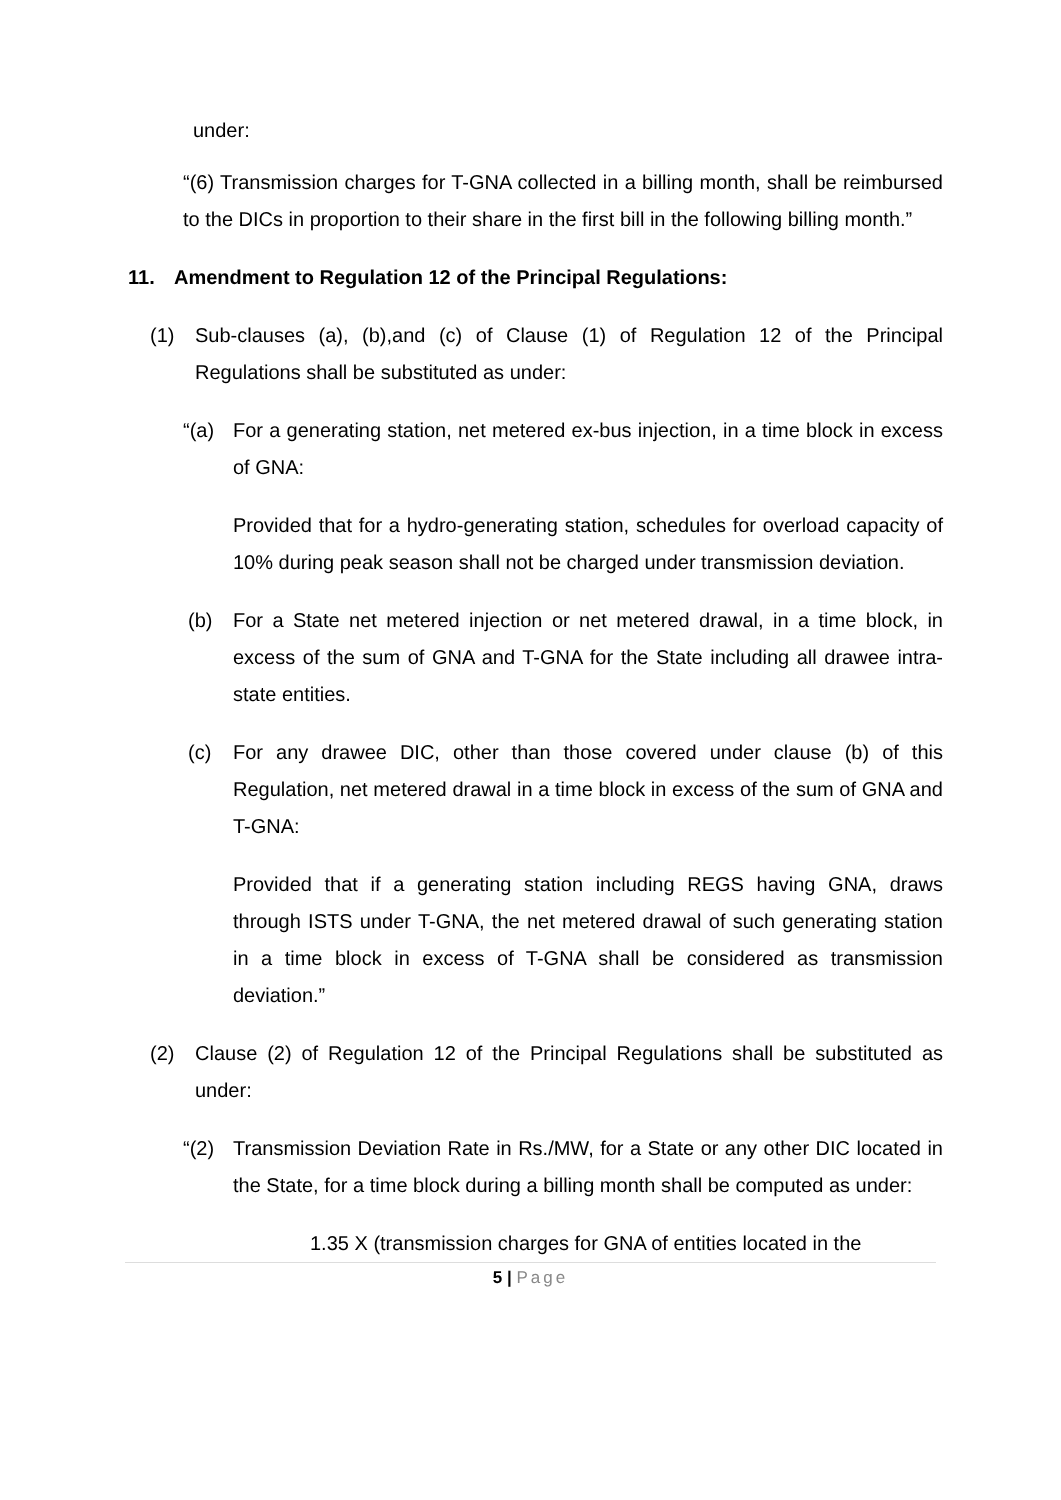under:
“(6) Transmission charges for T-GNA collected in a billing month, shall be reimbursed to the DICs in proportion to their share in the first bill in the following billing month.”
11. Amendment to Regulation 12 of the Principal Regulations:
(1) Sub-clauses (a), (b),and (c) of Clause (1) of Regulation 12 of the Principal Regulations shall be substituted as under:
“(a) For a generating station, net metered ex-bus injection, in a time block in excess of GNA:
Provided that for a hydro-generating station, schedules for overload capacity of 10% during peak season shall not be charged under transmission deviation.
(b) For a State net metered injection or net metered drawal, in a time block, in excess of the sum of GNA and T-GNA for the State including all drawee intra-state entities.
(c) For any drawee DIC, other than those covered under clause (b) of this Regulation, net metered drawal in a time block in excess of the sum of GNA and T-GNA:
Provided that if a generating station including REGS having GNA, draws through ISTS under T-GNA, the net metered drawal of such generating station in a time block in excess of T-GNA shall be considered as transmission deviation.”
(2) Clause (2) of Regulation 12 of the Principal Regulations shall be substituted as under:
“(2) Transmission Deviation Rate in Rs./MW, for a State or any other DIC located in the State, for a time block during a billing month shall be computed as under:
1.35 X (transmission charges for GNA of entities located in the
5 | Page